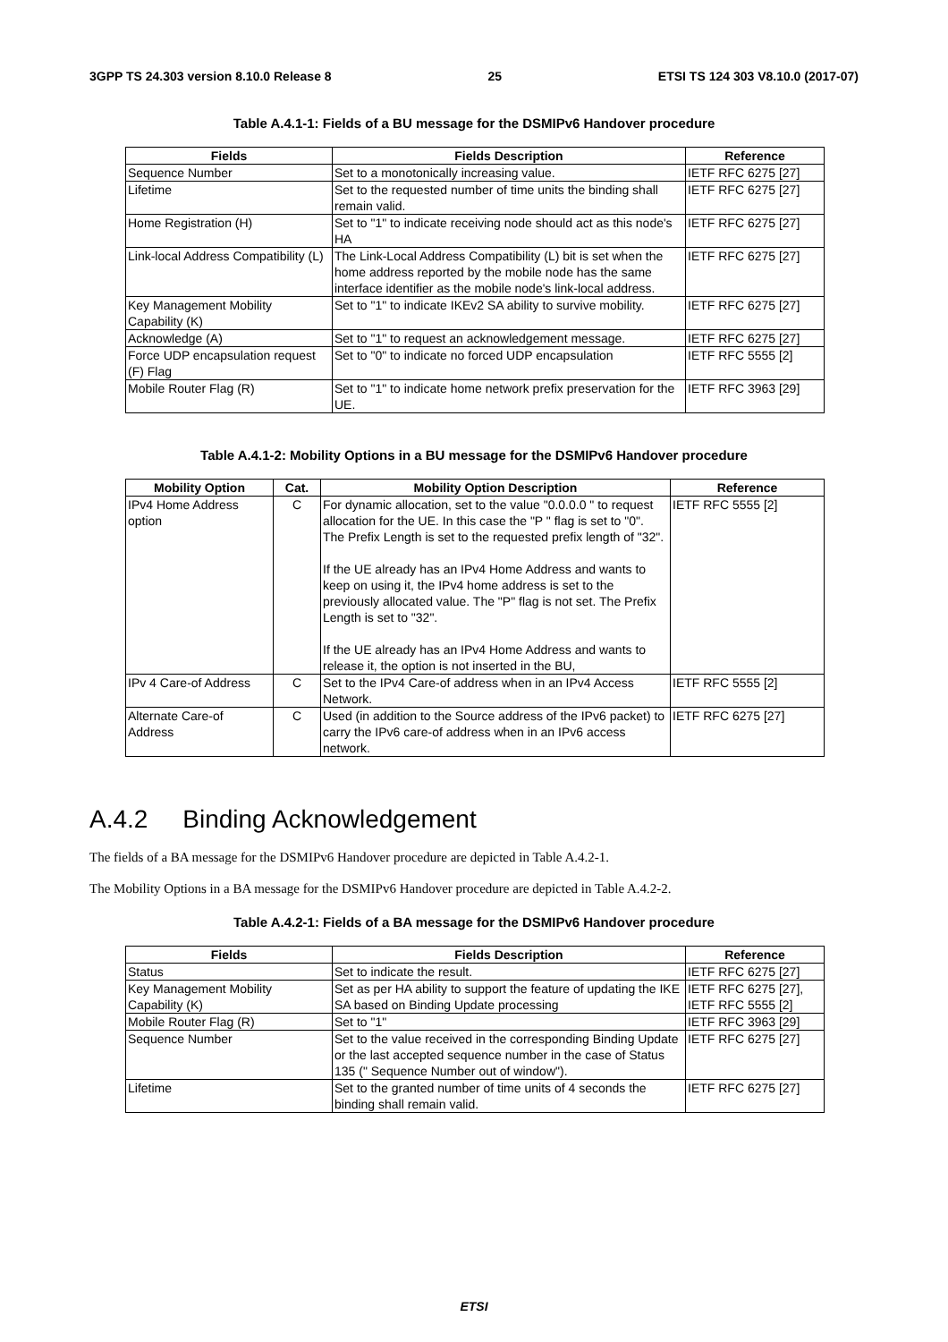3GPP TS 24.303 version 8.10.0 Release 8 25 ETSI TS 124 303 V8.10.0 (2017-07)
Table A.4.1-1: Fields of a BU message for the DSMIPv6 Handover procedure
| Fields | Fields Description | Reference |
| --- | --- | --- |
| Sequence Number | Set to a monotonically increasing value. | IETF RFC 6275 [27] |
| Lifetime | Set to the requested number of time units the binding shall remain valid. | IETF RFC 6275 [27] |
| Home Registration (H) | Set to "1" to indicate receiving node should act as this node's HA | IETF RFC 6275 [27] |
| Link-local Address Compatibility (L) | The Link-Local Address Compatibility (L) bit is set when the home address reported by the mobile node has the same interface identifier as the mobile node's link-local address. | IETF RFC 6275 [27] |
| Key Management Mobility Capability (K) | Set to "1" to indicate IKEv2 SA ability to survive mobility. | IETF RFC 6275 [27] |
| Acknowledge (A) | Set to "1" to request an acknowledgement message. | IETF RFC 6275 [27] |
| Force UDP encapsulation request (F) Flag | Set to "0" to indicate no forced UDP encapsulation | IETF RFC 5555 [2] |
| Mobile Router Flag (R) | Set to "1" to indicate home network prefix preservation for the UE. | IETF RFC 3963 [29] |
Table A.4.1-2: Mobility Options in a BU message for the DSMIPv6 Handover procedure
| Mobility Option | Cat. | Mobility Option Description | Reference |
| --- | --- | --- | --- |
| IPv4 Home Address option | C | For dynamic allocation, set to the value "0.0.0.0 " to request allocation for the UE. In this case the "P " flag is set to "0". The Prefix Length is set to the requested prefix length of "32". If the UE already has an IPv4 Home Address and wants to keep on using it, the IPv4 home address is set to the previously allocated value. The "P" flag is not set. The Prefix Length is set to "32". If the UE already has an IPv4 Home Address and wants to release it, the option is not inserted in the BU, | IETF RFC 5555 [2] |
| IPv 4 Care-of Address | C | Set to the IPv4 Care-of address when in an IPv4 Access Network. | IETF RFC 5555 [2] |
| Alternate Care-of Address | C | Used (in addition to the Source address of the IPv6 packet) to carry the IPv6 care-of address when in an IPv6 access network. | IETF RFC 6275 [27] |
A.4.2 Binding Acknowledgement
The fields of a BA message for the DSMIPv6 Handover procedure are depicted in Table A.4.2-1.
The Mobility Options in a BA message for the DSMIPv6 Handover procedure are depicted in Table A.4.2-2.
Table A.4.2-1: Fields of a BA message for the DSMIPv6 Handover procedure
| Fields | Fields Description | Reference |
| --- | --- | --- |
| Status | Set to indicate the result. | IETF RFC 6275 [27] |
| Key Management Mobility Capability (K) | Set as per HA ability to support the feature of updating the IKE SA based on Binding Update processing | IETF RFC 6275 [27], IETF RFC 5555 [2] |
| Mobile Router Flag (R) | Set to "1" | IETF RFC 3963 [29] |
| Sequence Number | Set to the value received in the corresponding Binding Update or the last accepted sequence number in the case of Status 135 (" Sequence Number out of window"). | IETF RFC 6275 [27] |
| Lifetime | Set to the granted number of time units of 4 seconds the binding shall remain valid. | IETF RFC 6275 [27] |
ETSI